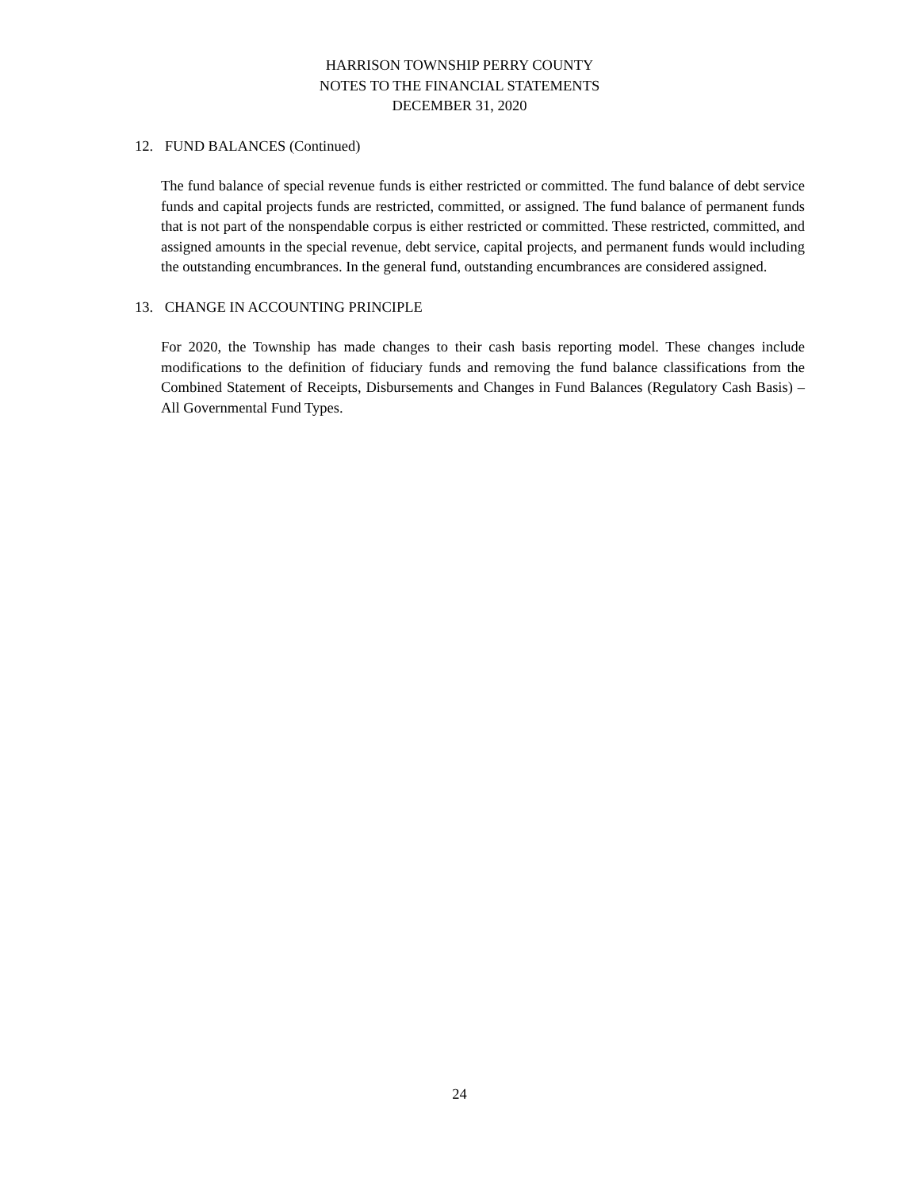HARRISON TOWNSHIP PERRY COUNTY
NOTES TO THE FINANCIAL STATEMENTS
DECEMBER 31, 2020
12. FUND BALANCES (Continued)
The fund balance of special revenue funds is either restricted or committed. The fund balance of debt service funds and capital projects funds are restricted, committed, or assigned. The fund balance of permanent funds that is not part of the nonspendable corpus is either restricted or committed. These restricted, committed, and assigned amounts in the special revenue, debt service, capital projects, and permanent funds would including the outstanding encumbrances. In the general fund, outstanding encumbrances are considered assigned.
13. CHANGE IN ACCOUNTING PRINCIPLE
For 2020, the Township has made changes to their cash basis reporting model. These changes include modifications to the definition of fiduciary funds and removing the fund balance classifications from the Combined Statement of Receipts, Disbursements and Changes in Fund Balances (Regulatory Cash Basis) – All Governmental Fund Types.
24